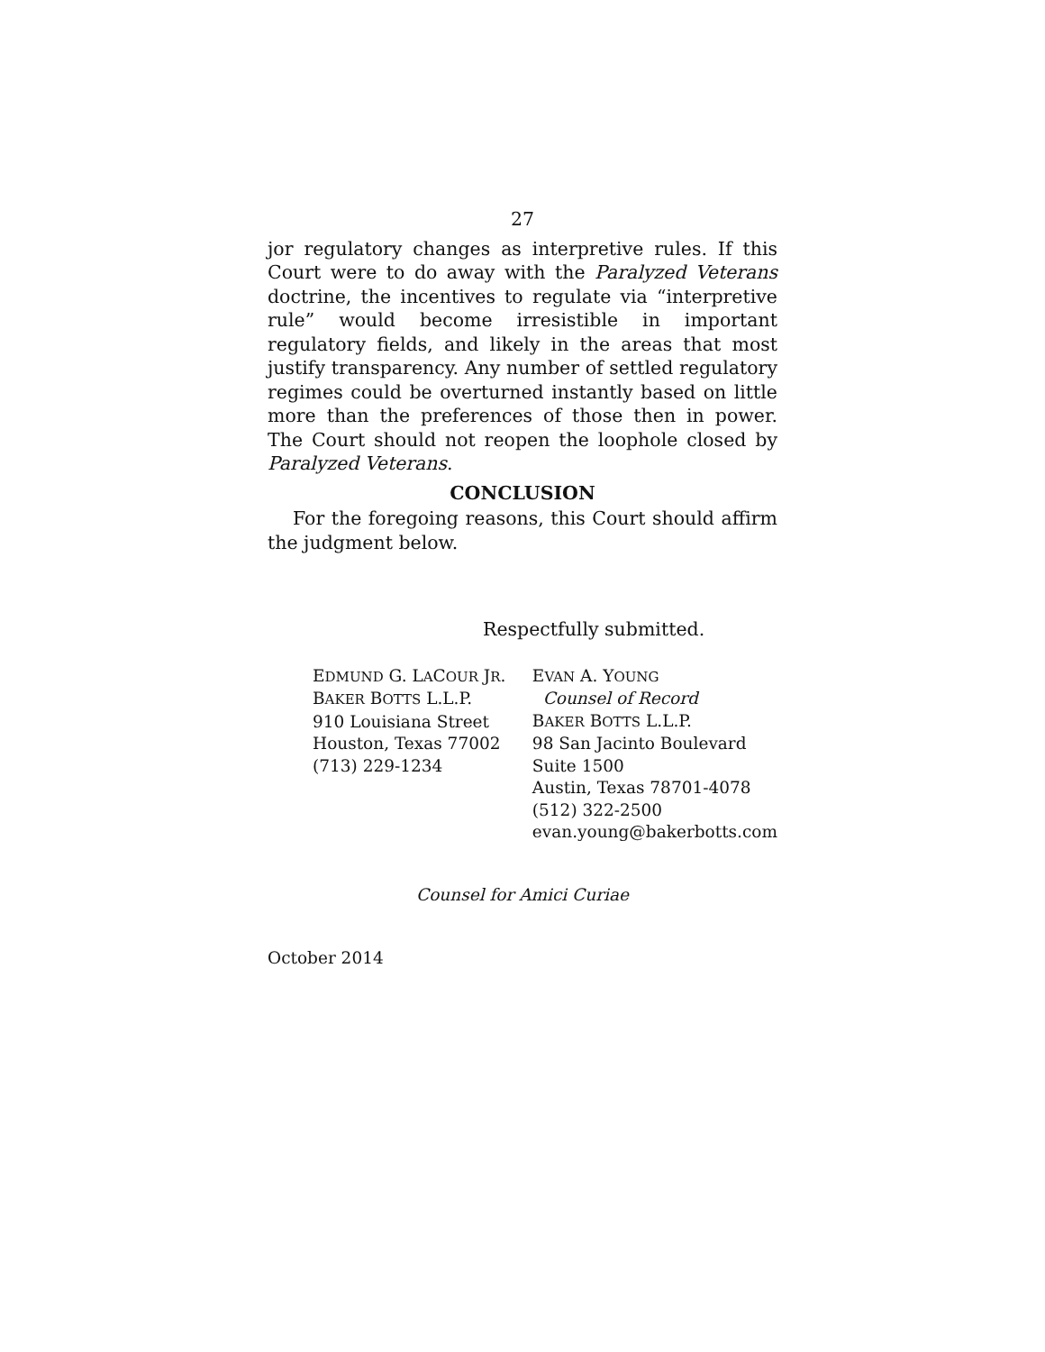27
jor regulatory changes as interpretive rules. If this Court were to do away with the Paralyzed Veterans doctrine, the incentives to regulate via “interpretive rule” would become irresistible in important regulatory fields, and likely in the areas that most justify transparency. Any number of settled regulatory regimes could be overturned instantly based on little more than the preferences of those then in power. The Court should not reopen the loophole closed by Paralyzed Veterans.
CONCLUSION
For the foregoing reasons, this Court should affirm the judgment below.
Respectfully submitted.
EDMUND G. LACOUR JR.
BAKER BOTTS L.L.P.
910 Louisiana Street
Houston, Texas 77002
(713) 229-1234
EVAN A. YOUNG
Counsel of Record
BAKER BOTTS L.L.P.
98 San Jacinto Boulevard
Suite 1500
Austin, Texas 78701-4078
(512) 322-2500
evan.young@bakerbotts.com
Counsel for Amici Curiae
October 2014